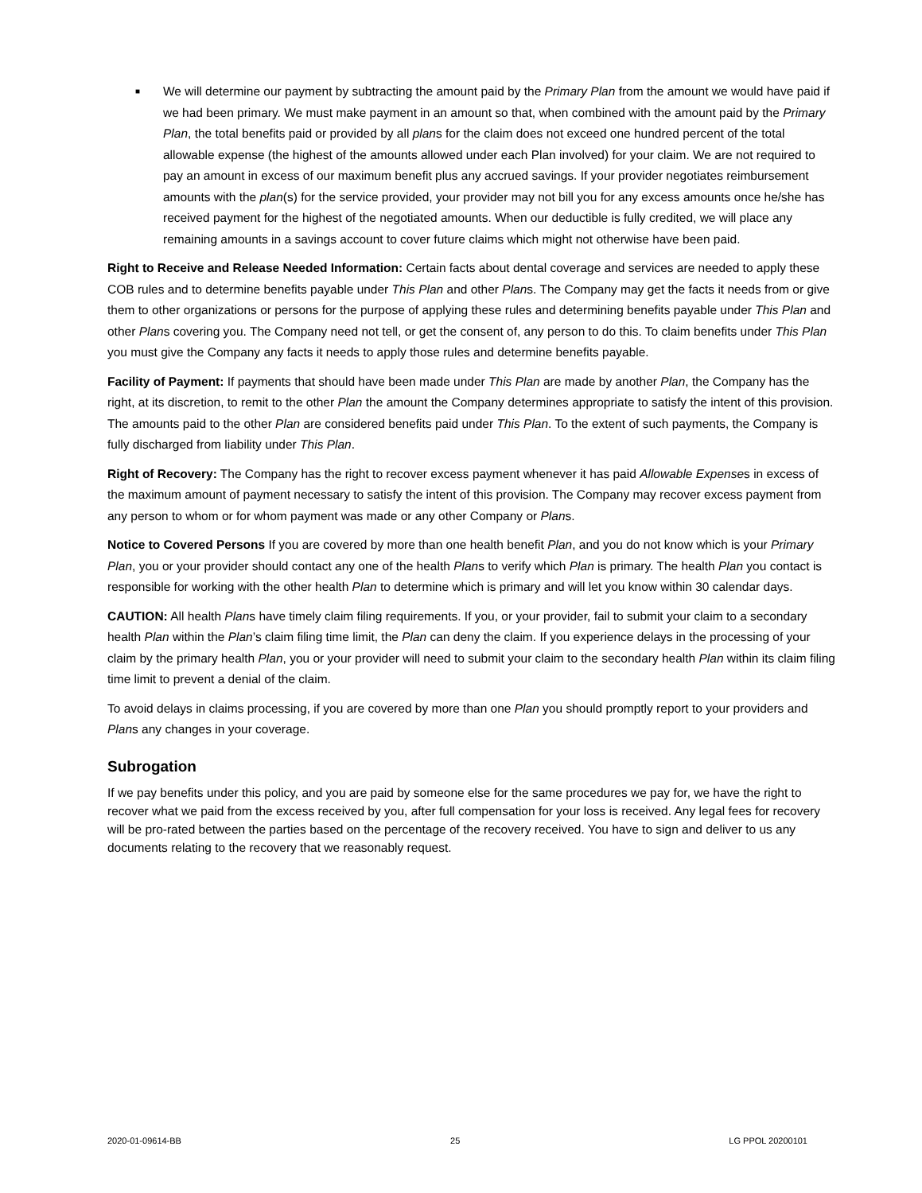■
We will determine our payment by subtracting the amount paid by the Primary Plan from the amount we would have paid if we had been primary. We must make payment in an amount so that, when combined with the amount paid by the Primary Plan, the total benefits paid or provided by all plans for the claim does not exceed one hundred percent of the total allowable expense (the highest of the amounts allowed under each Plan involved) for your claim. We are not required to pay an amount in excess of our maximum benefit plus any accrued savings. If your provider negotiates reimbursement amounts with the plan(s) for the service provided, your provider may not bill you for any excess amounts once he/she has received payment for the highest of the negotiated amounts. When our deductible is fully credited, we will place any remaining amounts in a savings account to cover future claims which might not otherwise have been paid.
Right to Receive and Release Needed Information: Certain facts about dental coverage and services are needed to apply these COB rules and to determine benefits payable under This Plan and other Plans. The Company may get the facts it needs from or give them to other organizations or persons for the purpose of applying these rules and determining benefits payable under This Plan and other Plans covering you. The Company need not tell, or get the consent of, any person to do this. To claim benefits under This Plan you must give the Company any facts it needs to apply those rules and determine benefits payable.
Facility of Payment: If payments that should have been made under This Plan are made by another Plan, the Company has the right, at its discretion, to remit to the other Plan the amount the Company determines appropriate to satisfy the intent of this provision. The amounts paid to the other Plan are considered benefits paid under This Plan. To the extent of such payments, the Company is fully discharged from liability under This Plan.
Right of Recovery: The Company has the right to recover excess payment whenever it has paid Allowable Expenses in excess of the maximum amount of payment necessary to satisfy the intent of this provision. The Company may recover excess payment from any person to whom or for whom payment was made or any other Company or Plans.
Notice to Covered Persons If you are covered by more than one health benefit Plan, and you do not know which is your Primary Plan, you or your provider should contact any one of the health Plans to verify which Plan is primary. The health Plan you contact is responsible for working with the other health Plan to determine which is primary and will let you know within 30 calendar days.
CAUTION: All health Plans have timely claim filing requirements. If you, or your provider, fail to submit your claim to a secondary health Plan within the Plan’s claim filing time limit, the Plan can deny the claim. If you experience delays in the processing of your claim by the primary health Plan, you or your provider will need to submit your claim to the secondary health Plan within its claim filing time limit to prevent a denial of the claim.
To avoid delays in claims processing, if you are covered by more than one Plan you should promptly report to your providers and Plans any changes in your coverage.
Subrogation
If we pay benefits under this policy, and you are paid by someone else for the same procedures we pay for, we have the right to recover what we paid from the excess received by you, after full compensation for your loss is received. Any legal fees for recovery will be pro-rated between the parties based on the percentage of the recovery received. You have to sign and deliver to us any documents relating to the recovery that we reasonably request.
2020-01-09614-BB 25 LG PPOL 20200101